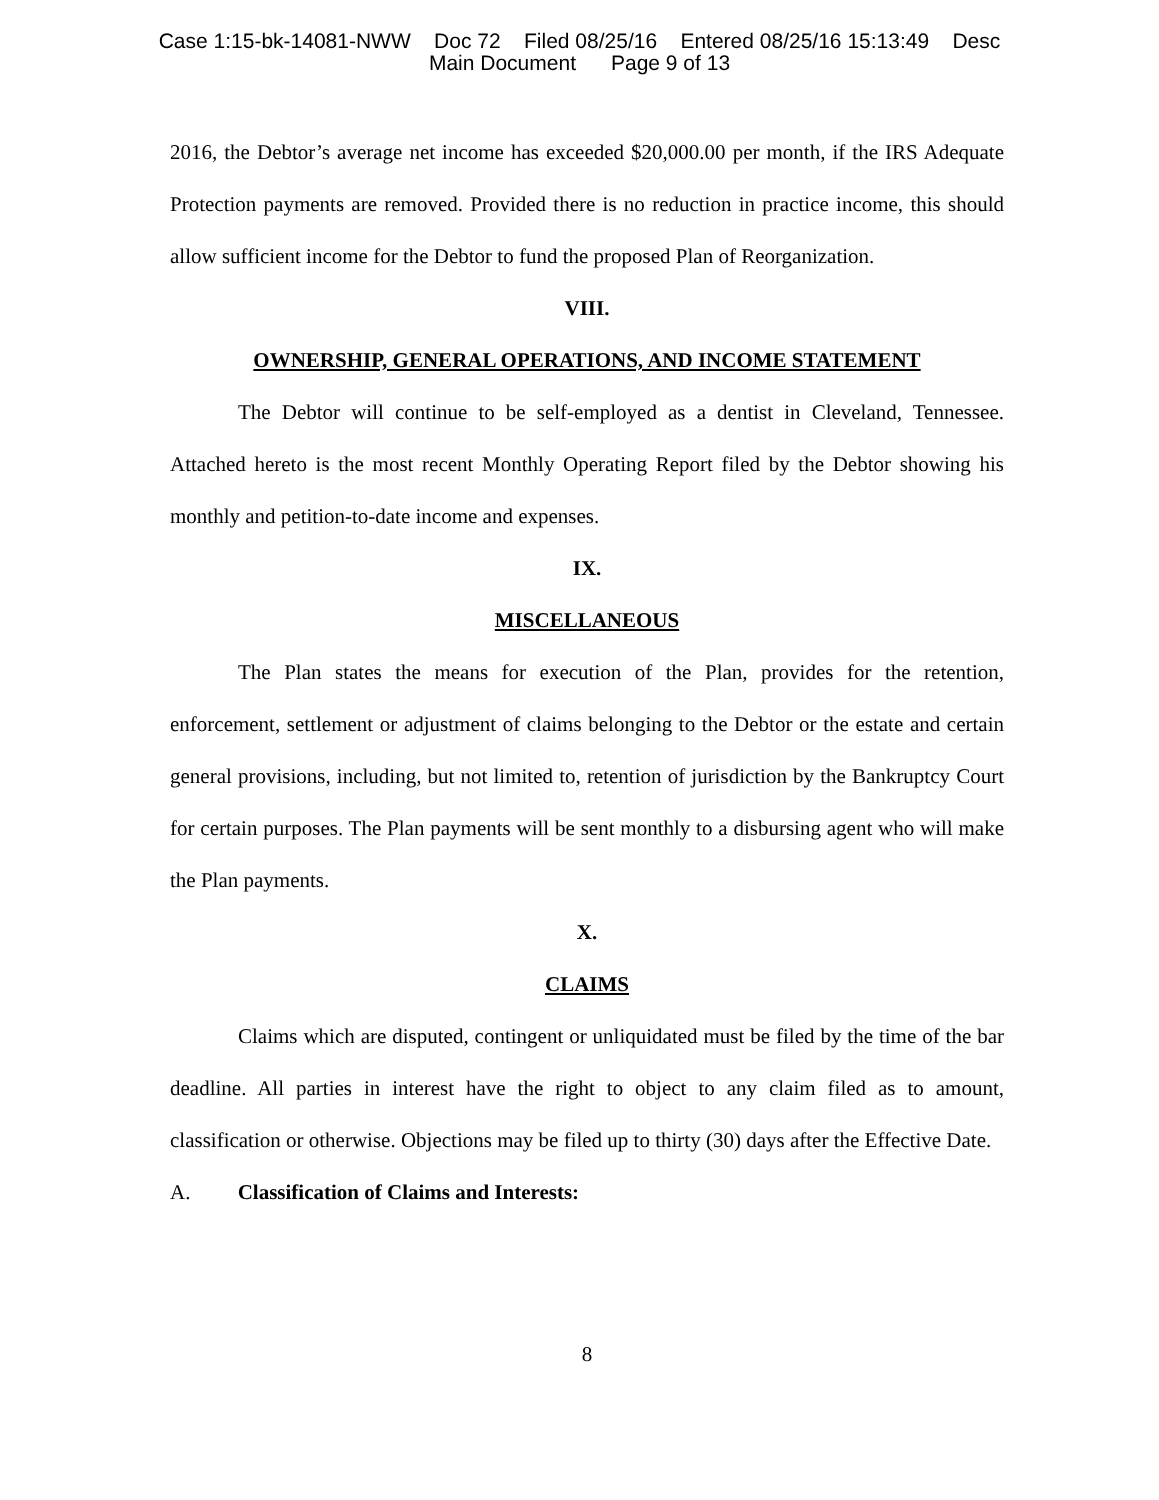Case 1:15-bk-14081-NWW Doc 72 Filed 08/25/16 Entered 08/25/16 15:13:49 Desc
Main Document Page 9 of 13
2016, the Debtor’s average net income has exceeded $20,000.00 per month, if the IRS Adequate Protection payments are removed. Provided there is no reduction in practice income, this should allow sufficient income for the Debtor to fund the proposed Plan of Reorganization.
VIII.
OWNERSHIP, GENERAL OPERATIONS, AND INCOME STATEMENT
The Debtor will continue to be self-employed as a dentist in Cleveland, Tennessee. Attached hereto is the most recent Monthly Operating Report filed by the Debtor showing his monthly and petition-to-date income and expenses.
IX.
MISCELLANEOUS
The Plan states the means for execution of the Plan, provides for the retention, enforcement, settlement or adjustment of claims belonging to the Debtor or the estate and certain general provisions, including, but not limited to, retention of jurisdiction by the Bankruptcy Court for certain purposes. The Plan payments will be sent monthly to a disbursing agent who will make the Plan payments.
X.
CLAIMS
Claims which are disputed, contingent or unliquidated must be filed by the time of the bar deadline. All parties in interest have the right to object to any claim filed as to amount, classification or otherwise. Objections may be filed up to thirty (30) days after the Effective Date.
A. Classification of Claims and Interests:
8